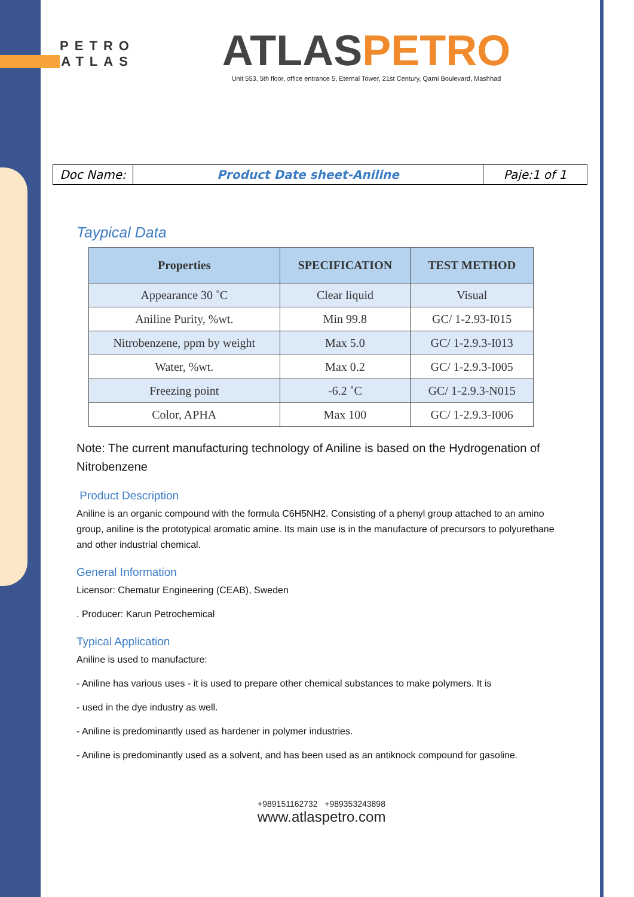PETRO
ATLAS
ATLASPETRO
Unit 553, 5th floor, office entrance 5, Eternal Tower, 21st Century, Qarni Boulevard, Mashhad
| Doc Name: | Product Date sheet-Aniline | Paje:1 of 1 |
Taypical Data
| Properties | SPECIFICATION | TEST METHOD |
| --- | --- | --- |
| Appearance 30 ˚C | Clear liquid | Visual |
| Aniline Purity, %wt. | Min 99.8 | GC/ 1-2.93-I015 |
| Nitrobenzene, ppm by weight | Max 5.0 | GC/ 1-2.9.3-I013 |
| Water, %wt. | Max 0.2 | GC/ 1-2.9.3-I005 |
| Freezing point | -6.2 ˚C | GC/ 1-2.9.3-N015 |
| Color, APHA | Max 100 | GC/ 1-2.9.3-I006 |
Note: The current manufacturing technology of Aniline is based on the Hydrogenation of Nitrobenzene
Product Description
Aniline is an organic compound with the formula C6H5NH2. Consisting of a phenyl group attached to an amino group, aniline is the prototypical aromatic amine. Its main use is in the manufacture of precursors to polyurethane and other industrial chemical.
General Information
Licensor: Chematur Engineering (CEAB), Sweden
. Producer: Karun Petrochemical
Typical Application
Aniline is used to manufacture:
- Aniline has various uses - it is used to prepare other chemical substances to make polymers. It is
- used in the dye industry as well.
- Aniline is predominantly used as hardener in polymer industries.
- Aniline is predominantly used as a solvent, and has been used as an antiknock compound for gasoline.
+989151162732 +989353243898
www.atlaspetro.com